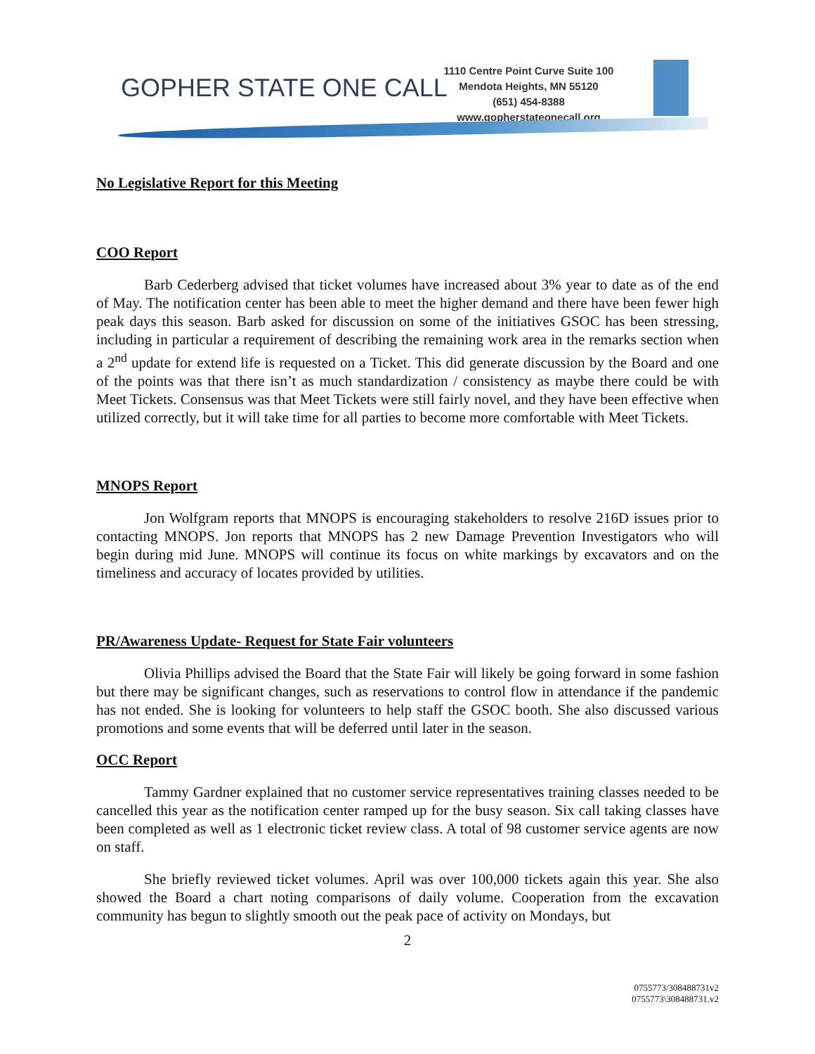GOPHER STATE ONE CALL
1110 Centre Point Curve Suite 100
Mendota Heights, MN 55120
(651) 454-8388
www.gopherstateonecall.org
No Legislative Report for this Meeting
COO Report
Barb Cederberg advised that ticket volumes have increased about 3% year to date as of the end of May. The notification center has been able to meet the higher demand and there have been fewer high peak days this season. Barb asked for discussion on some of the initiatives GSOC has been stressing, including in particular a requirement of describing the remaining work area in the remarks section when a 2<sup>nd</sup> update for extend life is requested on a Ticket. This did generate discussion by the Board and one of the points was that there isn’t as much standardization / consistency as maybe there could be with Meet Tickets. Consensus was that Meet Tickets were still fairly novel, and they have been effective when utilized correctly, but it will take time for all parties to become more comfortable with Meet Tickets.
MNOPS Report
Jon Wolfgram reports that MNOPS is encouraging stakeholders to resolve 216D issues prior to contacting MNOPS. Jon reports that MNOPS has 2 new Damage Prevention Investigators who will begin during mid June. MNOPS will continue its focus on white markings by excavators and on the timeliness and accuracy of locates provided by utilities.
PR/Awareness Update- Request for State Fair volunteers
Olivia Phillips advised the Board that the State Fair will likely be going forward in some fashion but there may be significant changes, such as reservations to control flow in attendance if the pandemic has not ended. She is looking for volunteers to help staff the GSOC booth. She also discussed various promotions and some events that will be deferred until later in the season.
OCC Report
Tammy Gardner explained that no customer service representatives training classes needed to be cancelled this year as the notification center ramped up for the busy season. Six call taking classes have been completed as well as 1 electronic ticket review class. A total of 98 customer service agents are now on staff.
She briefly reviewed ticket volumes. April was over 100,000 tickets again this year. She also showed the Board a chart noting comparisons of daily volume. Cooperation from the excavation community has begun to slightly smooth out the peak pace of activity on Mondays, but
2
0755773/308488731v2
0755773\308488731.v2